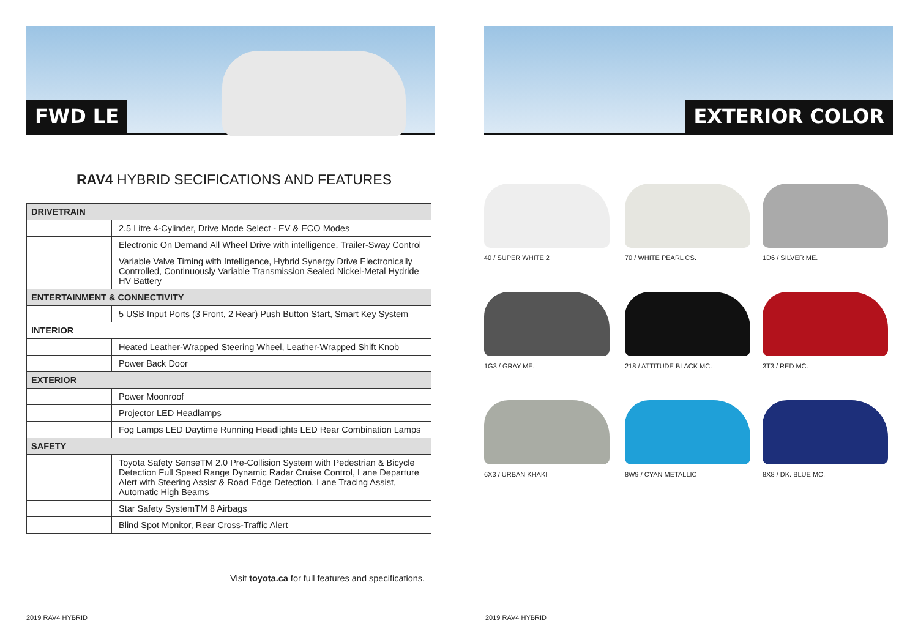FWD LE
RAV4 HYBRID SECIFICATIONS AND FEATURES
| DRIVETRAIN | |
| | 2.5 Litre 4-Cylinder, Drive Mode Select - EV & ECO Modes |
| | Electronic On Demand All Wheel Drive with intelligence, Trailer-Sway Control |
| | Variable Valve Timing with Intelligence, Hybrid Synergy Drive Electronically Controlled, Continuously Variable Transmission Sealed Nickel-Metal Hydride HV Battery |
| ENTERTAINMENT & CONNECTIVITY | |
| | 5 USB Input Ports (3 Front, 2 Rear) Push Button Start, Smart Key System |
| INTERIOR | |
| | Heated Leather-Wrapped Steering Wheel, Leather-Wrapped Shift Knob |
| | Power Back Door |
| EXTERIOR | |
| | Power Moonroof |
| | Projector LED Headlamps |
| | Fog Lamps LED Daytime Running Headlights LED Rear Combination Lamps |
| SAFETY | |
| | Toyota Safety SenseTM 2.0 Pre-Collision System with Pedestrian & Bicycle Detection Full Speed Range Dynamic Radar Cruise Control, Lane Departure Alert with Steering Assist & Road Edge Detection, Lane Tracing Assist, Automatic High Beams |
| | Star Safety SystemTM 8 Airbags |
| | Blind Spot Monitor, Rear Cross-Traffic Alert |
Visit toyota.ca for full features and specifications.
2019 RAV4 HYBRID
EXTERIOR COLOR
40 / SUPER WHITE 2
70 / WHITE PEARL CS.
1D6 / SILVER ME.
1G3 / GRAY ME.
218 / ATTITUDE BLACK MC.
3T3 / RED MC.
6X3 / URBAN KHAKI
8W9 / CYAN METALLIC
8X8 / DK. BLUE MC.
2019 RAV4 HYBRID